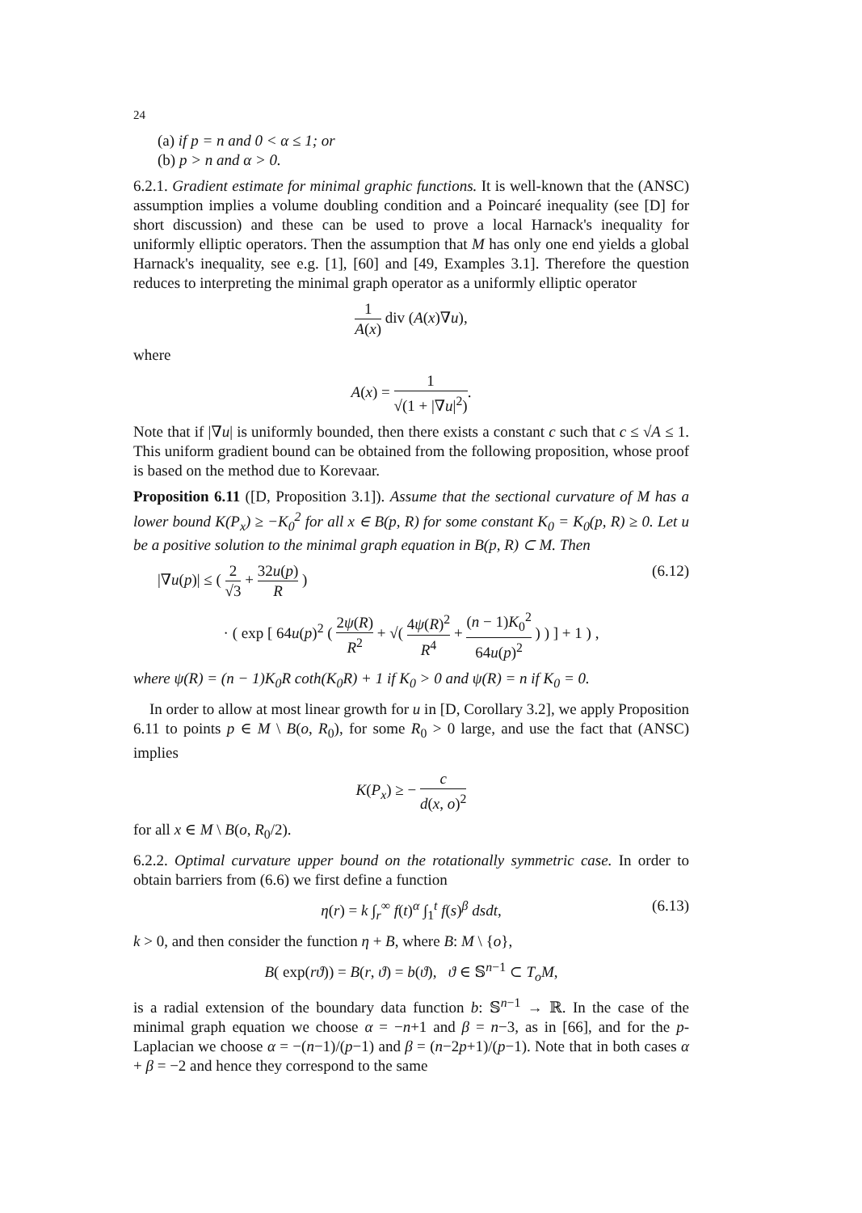24
(a) if p = n and 0 < α ≤ 1; or
(b) p > n and α > 0.
6.2.1. Gradient estimate for minimal graphic functions. It is well-known that the (ANSC) assumption implies a volume doubling condition and a Poincaré inequality (see [D] for short discussion) and these can be used to prove a local Harnack's inequality for uniformly elliptic operators. Then the assumption that M has only one end yields a global Harnack's inequality, see e.g. [1], [60] and [49, Examples 3.1]. Therefore the question reduces to interpreting the minimal graph operator as a uniformly elliptic operator
1 A(x) div (A(x)∇u),
where
A(x) = 1 √(1 + |∇u|<sup>2</sup>).
Note that if |∇u| is uniformly bounded, then there exists a constant c such that c ≤ √A ≤ 1. This uniform gradient bound can be obtained from the following proposition, whose proof is based on the method due to Korevaar.
Proposition 6.11 ([D, Proposition 3.1]). Assume that the sectional curvature of M has a lower bound K(P<sub>x</sub>) ≥ −K<sub>0</sub><sup>2</sup> for all x ∈ B(p, R) for some constant K<sub>0</sub> = K<sub>0</sub>(p, R) ≥ 0. Let u be a positive solution to the minimal graph equation in B(p, R) ⊂ M. Then
|∇u(p)| ≤ ( 2 √3 + 32u(p) R )
(6.12)
· ( exp [ 64u(p)<sup>2</sup> ( 2ψ(R) R<sup>2</sup> + √( 4ψ(R)<sup>2</sup> R<sup>4</sup> + (n − 1)K<sub>0</sub><sup>2</sup> 64u(p)<sup>2</sup> ) ) ] + 1 ) ,
where ψ(R) = (n − 1)K<sub>0</sub>R coth(K<sub>0</sub>R) + 1 if K<sub>0</sub> > 0 and ψ(R) = n if K<sub>0</sub> = 0.
In order to allow at most linear growth for u in [D, Corollary 3.2], we apply Proposition 6.11 to points p ∈ M \ B(o, R<sub>0</sub>), for some R<sub>0</sub> > 0 large, and use the fact that (ANSC) implies
K(P<sub>x</sub>) ≥ − c d(x, o)<sup>2</sup>
for all x ∈ M \ B(o, R<sub>0</sub>/2).
6.2.2. Optimal curvature upper bound on the rotationally symmetric case. In order to obtain barriers from (6.6) we first define a function
η(r) = k ∫<sub>r</sub><sup>∞</sup> f(t)<sup>α</sup> ∫<sub>1</sub><sup>t</sup> f(s)<sup>β</sup> dsdt, (6.13)
k > 0, and then consider the function η + B, where B: M \ {o},
B( exp(rϑ)) = B(r, ϑ) = b(ϑ), ϑ ∈ 𝕊<sup>n−1</sup> ⊂ T<sub>o</sub>M,
is a radial extension of the boundary data function b: 𝕊<sup>n−1</sup> → ℝ. In the case of the minimal graph equation we choose α = −n+1 and β = n−3, as in [66], and for the p-Laplacian we choose α = −(n−1)/(p−1) and β = (n−2p+1)/(p−1). Note that in both cases α + β = −2 and hence they correspond to the same